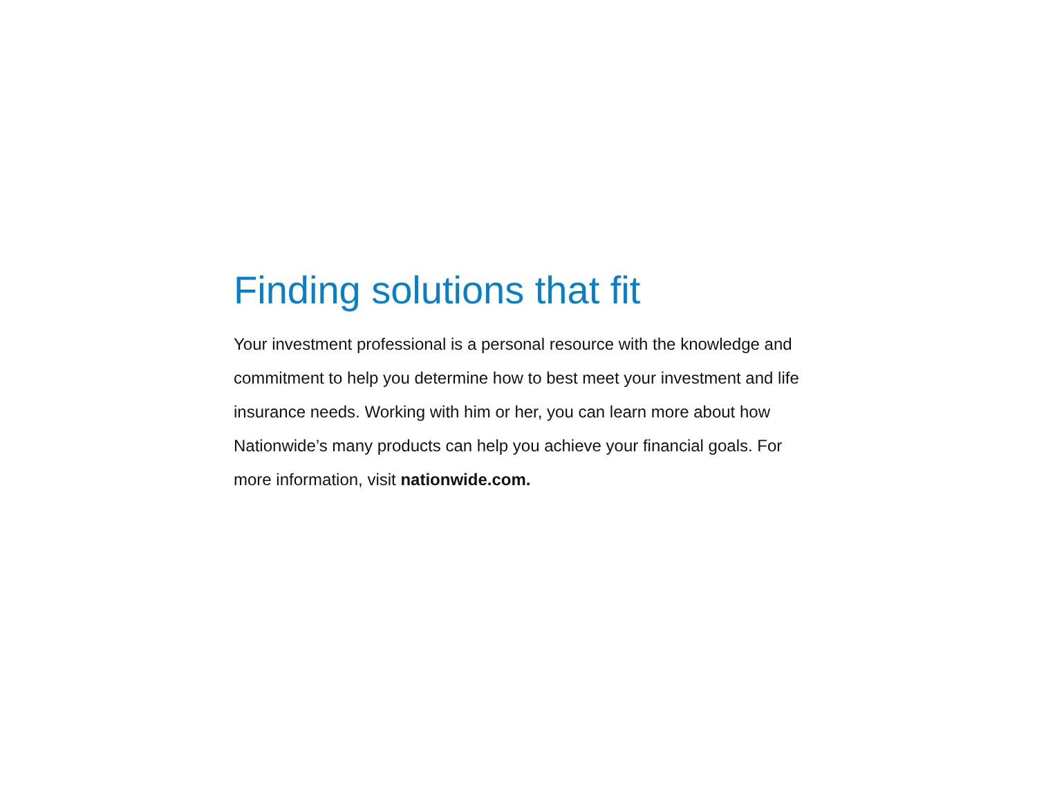Finding solutions that fit
Your investment professional is a personal resource with the knowledge and commitment to help you determine how to best meet your investment and life insurance needs. Working with him or her, you can learn more about how Nationwide’s many products can help you achieve your financial goals. For more information, visit nationwide.com.